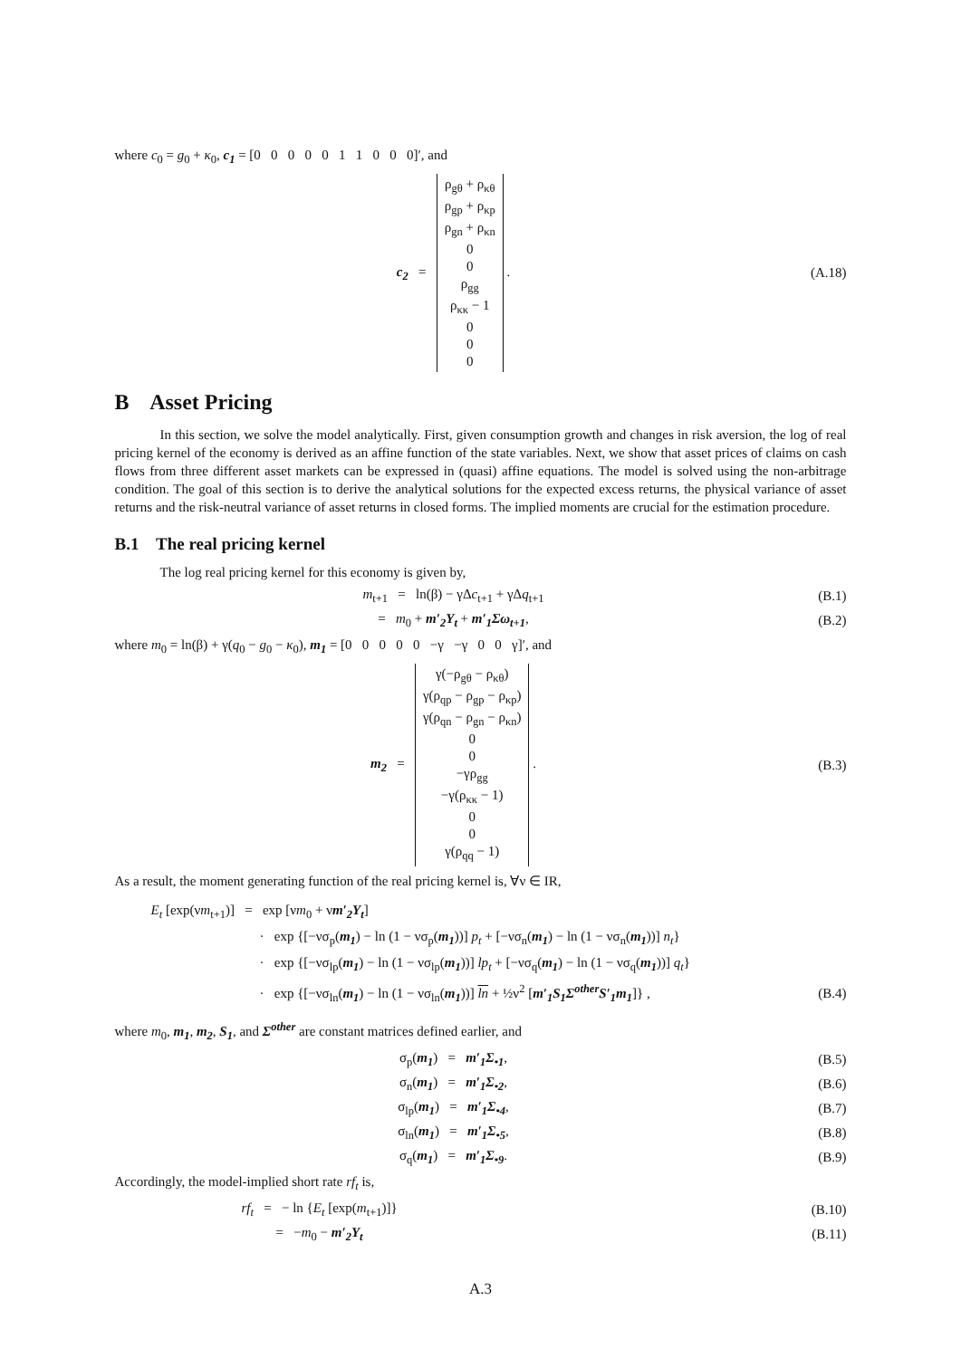where c<sub>0</sub> = g<sub>0</sub> + κ<sub>0</sub>, c<sub>1</sub> = [0 0 0 0 0 1 1 0 0 0]′, and
c<sub>2</sub> = ρ<sub>gθ</sub> + ρ<sub>κθ</sub>
ρ<sub>gp</sub> + ρ<sub>κp</sub>
ρ<sub>gn</sub> + ρ<sub>κn</sub>
0
0
ρ<sub>gg</sub>
ρ<sub>κκ</sub> − 1
0
0
0 .
(A.18)
B Asset Pricing
In this section, we solve the model analytically. First, given consumption growth and changes in risk aversion, the log of real pricing kernel of the economy is derived as an affine function of the state variables. Next, we show that asset prices of claims on cash flows from three different asset markets can be expressed in (quasi) affine equations. The model is solved using the non-arbitrage condition. The goal of this section is to derive the analytical solutions for the expected excess returns, the physical variance of asset returns and the risk-neutral variance of asset returns in closed forms. The implied moments are crucial for the estimation procedure.
B.1 The real pricing kernel
The log real pricing kernel for this economy is given by,
m<sub>t+1</sub> = ln(β) − γΔc<sub>t+1</sub> + γΔq<sub>t+1</sub>
(B.1)
= m<sub>0</sub> + m′<sub>2</sub>Y<sub>t</sub> + m′<sub>1</sub>Σω<sub>t+1</sub>, (B.2)
where m<sub>0</sub> = ln(β) + γ(q<sub>0</sub> − g<sub>0</sub> − κ<sub>0</sub>), m<sub>1</sub> = [0 0 0 0 0 −γ −γ 0 0 γ]′, and
m<sub>2</sub> = γ(−ρ<sub>gθ</sub> − ρ<sub>κθ</sub>)
γ(ρ<sub>qp</sub> − ρ<sub>gp</sub> − ρ<sub>κp</sub>)
γ(ρ<sub>qn</sub> − ρ<sub>gn</sub> − ρ<sub>κn</sub>)
0
0
−γρ<sub>gg</sub>
−γ(ρ<sub>κκ</sub> − 1)
0
0
γ(ρ<sub>qq</sub> − 1) .
(B.3)
As a result, the moment generating function of the real pricing kernel is, ∀ν ∈ IR,
E<sub>t</sub> [exp(νm<sub>t+1</sub>)] = exp [νm<sub>0</sub> + νm′<sub>2</sub>Y<sub>t</sub>]
· exp {[−νσ<sub>p</sub>(m<sub>1</sub>) − ln (1 − νσ<sub>p</sub>(m<sub>1</sub>))] p<sub>t</sub> + [−νσ<sub>n</sub>(m<sub>1</sub>) − ln (1 − νσ<sub>n</sub>(m<sub>1</sub>))] n<sub>t</sub>}
· exp {[−νσ<sub>lp</sub>(m<sub>1</sub>) − ln (1 − νσ<sub>lp</sub>(m<sub>1</sub>))] lp<sub>t</sub> + [−νσ<sub>q</sub>(m<sub>1</sub>) − ln (1 − νσ<sub>q</sub>(m<sub>1</sub>))] q<sub>t</sub>}
· exp {[−νσ<sub>ln</sub>(m<sub>1</sub>) − ln (1 − νσ<sub>ln</sub>(m<sub>1</sub>))] ln + ½ν<sup>2</sup> [m′<sub>1</sub>S<sub>1</sub>Σ<sup>other</sup>S′<sub>1</sub>m<sub>1</sub>]} ,
(B.4)
where m<sub>0</sub>, m<sub>1</sub>, m<sub>2</sub>, S<sub>1</sub>, and Σ<sup>other</sup> are constant matrices defined earlier, and
σ<sub>p</sub>(m<sub>1</sub>) = m′<sub>1</sub>Σ<sub>•1</sub>, (B.5)
σ<sub>n</sub>(m<sub>1</sub>) = m′<sub>1</sub>Σ<sub>•2</sub>, (B.6)
σ<sub>lp</sub>(m<sub>1</sub>) = m′<sub>1</sub>Σ<sub>•4</sub>, (B.7)
σ<sub>ln</sub>(m<sub>1</sub>) = m′<sub>1</sub>Σ<sub>•5</sub>, (B.8)
σ<sub>q</sub>(m<sub>1</sub>) = m′<sub>1</sub>Σ<sub>•9</sub>. (B.9)
Accordingly, the model-implied short rate rf<sub>t</sub> is,
rf<sub>t</sub> = − ln {E<sub>t</sub> [exp(m<sub>t+1</sub>)]}
(B.10)
= −m<sub>0</sub> − m′<sub>2</sub>Y<sub>t</sub> (B.11)
A.3